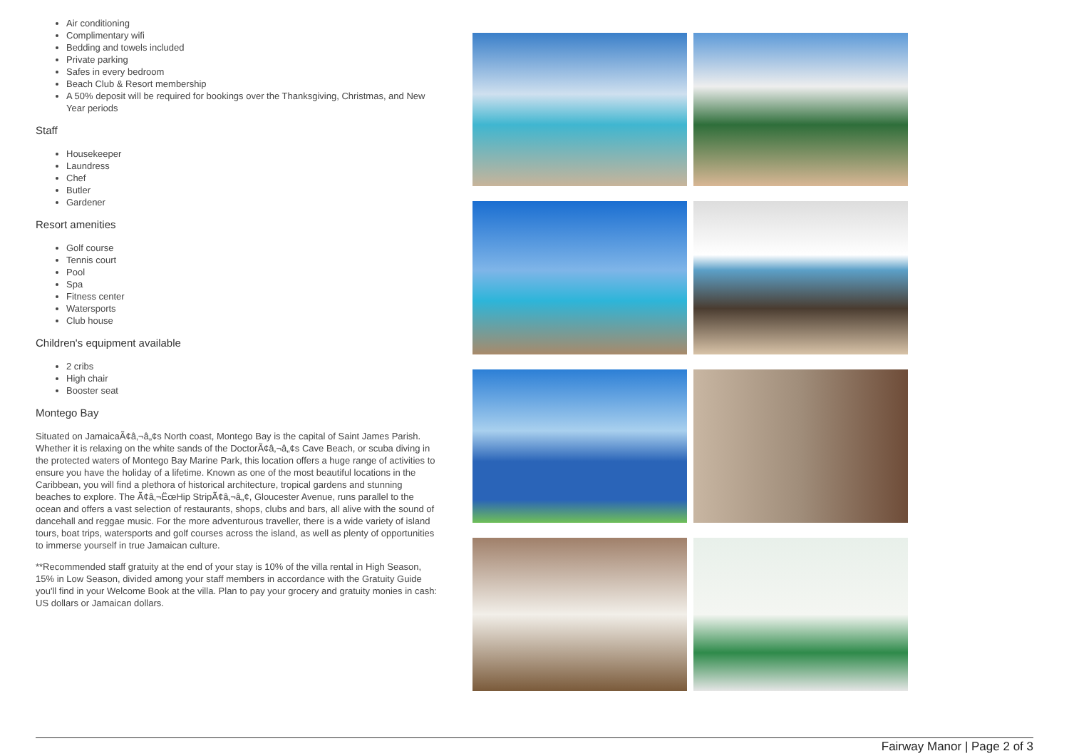Air conditioning
Complimentary wifi
Bedding and towels included
Private parking
Safes in every bedroom
Beach Club & Resort membership
A 50% deposit will be required for bookings over the Thanksgiving, Christmas, and New Year periods
Staff
Housekeeper
Laundress
Chef
Butler
Gardener
Resort amenities
Golf course
Tennis court
Pool
Spa
Fitness center
Watersports
Club house
Children's equipment available
2 cribs
High chair
Booster seat
Montego Bay
Situated on JamaicaÃ¢â‚¬â„¢s North coast, Montego Bay is the capital of Saint James Parish. Whether it is relaxing on the white sands of the DoctorÃ¢â‚¬â„¢s Cave Beach, or scuba diving in the protected waters of Montego Bay Marine Park, this location offers a huge range of activities to ensure you have the holiday of a lifetime. Known as one of the most beautiful locations in the Caribbean, you will find a plethora of historical architecture, tropical gardens and stunning beaches to explore. The Ã¢â‚¬ËœHip StripÃ¢â‚¬â„¢, Gloucester Avenue, runs parallel to the ocean and offers a vast selection of restaurants, shops, clubs and bars, all alive with the sound of dancehall and reggae music. For the more adventurous traveller, there is a wide variety of island tours, boat trips, watersports and golf courses across the island, as well as plenty of opportunities to immerse yourself in true Jamaican culture.
**Recommended staff gratuity at the end of your stay is 10% of the villa rental in High Season, 15% in Low Season, divided among your staff members in accordance with the Gratuity Guide you'll find in your Welcome Book at the villa. Plan to pay your grocery and gratuity monies in cash: US dollars or Jamaican dollars.
Fairway Manor | Page 2 of 3